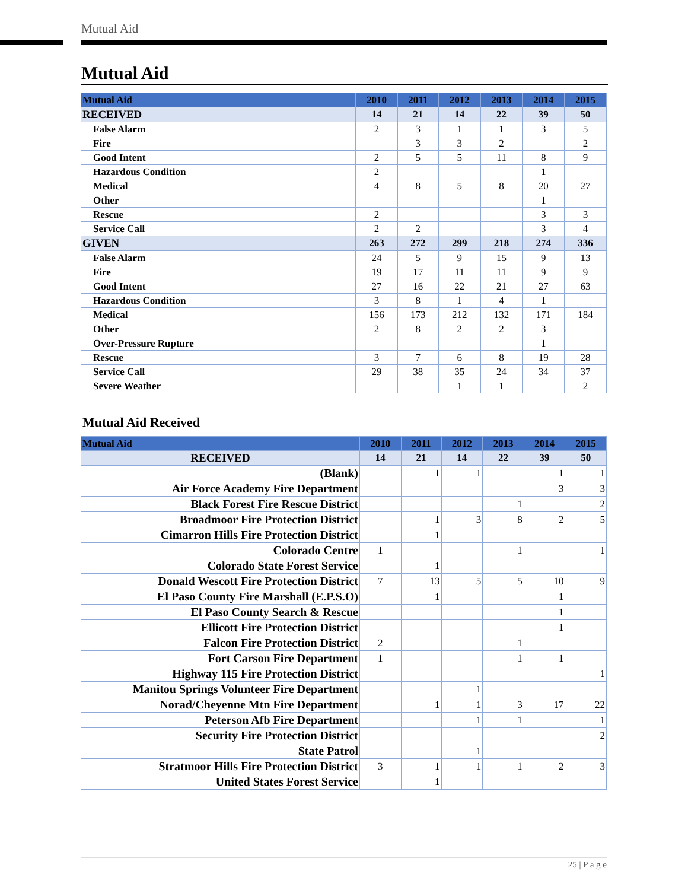Mutual Aid
Mutual Aid
| Mutual Aid | 2010 | 2011 | 2012 | 2013 | 2014 | 2015 |
| --- | --- | --- | --- | --- | --- | --- |
| RECEIVED | 14 | 21 | 14 | 22 | 39 | 50 |
| False Alarm | 2 | 3 | 1 | 1 | 3 | 5 |
| Fire | | 3 | 3 | 2 | | 2 |
| Good Intent | 2 | 5 | 5 | 11 | 8 | 9 |
| Hazardous Condition | 2 | | | | 1 | |
| Medical | 4 | 8 | 5 | 8 | 20 | 27 |
| Other | | | | | 1 | |
| Rescue | 2 | | | | 3 | 3 |
| Service Call | 2 | 2 | | | 3 | 4 |
| GIVEN | 263 | 272 | 299 | 218 | 274 | 336 |
| False Alarm | 24 | 5 | 9 | 15 | 9 | 13 |
| Fire | 19 | 17 | 11 | 11 | 9 | 9 |
| Good Intent | 27 | 16 | 22 | 21 | 27 | 63 |
| Hazardous Condition | 3 | 8 | 1 | 4 | 1 | |
| Medical | 156 | 173 | 212 | 132 | 171 | 184 |
| Other | 2 | 8 | 2 | 2 | 3 | |
| Over-Pressure Rupture | | | | | 1 | |
| Rescue | 3 | 7 | 6 | 8 | 19 | 28 |
| Service Call | 29 | 38 | 35 | 24 | 34 | 37 |
| Severe Weather | | | 1 | 1 | | 2 |
Mutual Aid Received
| Mutual Aid | 2010 | 2011 | 2012 | 2013 | 2014 | 2015 |
| --- | --- | --- | --- | --- | --- | --- |
| RECEIVED | 14 | 21 | 14 | 22 | 39 | 50 |
| (Blank) | | 1 | 1 | | 1 | 1 |
| Air Force Academy Fire Department | | | | | 3 | 3 |
| Black Forest Fire Rescue District | | | | 1 | | 2 |
| Broadmoor Fire Protection District | | 1 | 3 | 8 | 2 | 5 |
| Cimarron Hills Fire Protection District | | 1 | | | | |
| Colorado Centre | 1 | | | 1 | | 1 |
| Colorado State Forest Service | | 1 | | | | |
| Donald Wescott Fire Protection District | 7 | 13 | 5 | 5 | 10 | 9 |
| El Paso County Fire Marshall (E.P.S.O) | | 1 | | | 1 | |
| El Paso County Search & Rescue | | | | | 1 | |
| Ellicott Fire Protection District | | | | | 1 | |
| Falcon Fire Protection District | 2 | | | 1 | | |
| Fort Carson Fire Department | 1 | | | 1 | 1 | |
| Highway 115 Fire Protection District | | | | | | 1 |
| Manitou Springs Volunteer Fire Department | | | 1 | | | |
| Norad/Cheyenne Mtn Fire Department | | 1 | 1 | 3 | 17 | 22 |
| Peterson Afb Fire Department | | | 1 | 1 | | 1 |
| Security Fire Protection District | | | | | | 2 |
| State Patrol | | | 1 | | | |
| Stratmoor Hills Fire Protection District | 3 | 1 | 1 | 1 | 2 | 3 |
| United States Forest Service | | 1 | | | | |
25 | P a g e